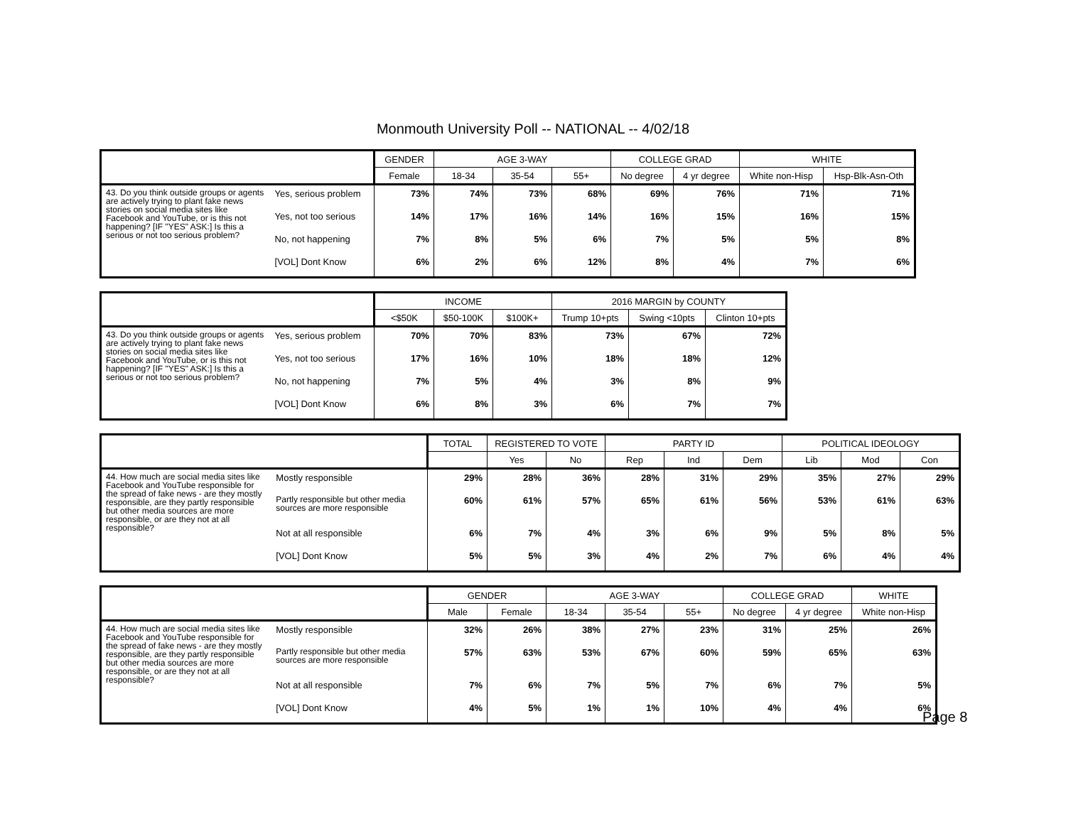Monmouth University Poll -- NATIONAL -- 4/02/18
| | | GENDER | AGE 3-WAY | | | COLLEGE GRAD | | WHITE | |
| --- | --- | --- | --- | --- | --- | --- | --- | --- | --- |
| | | Female | 18-34 | 35-54 | 55+ | No degree | 4 yr degree | White non-Hisp | Hsp-Blk-Asn-Oth |
| 43. Do you think outside groups or agents are actively trying to plant fake news stories on social media sites like Facebook and YouTube, or is this not happening? [IF "YES" ASK:] Is this a serious or not too serious problem? | Yes, serious problem | 73% | 74% | 73% | 68% | 69% | 76% | 71% | 71% |
| | Yes, not too serious | 14% | 17% | 16% | 14% | 16% | 15% | 16% | 15% |
| | No, not happening | 7% | 8% | 5% | 6% | 7% | 5% | 5% | 8% |
| | [VOL] Dont Know | 6% | 2% | 6% | 12% | 8% | 4% | 7% | 6% |
| | | INCOME | | | 2016 MARGIN by COUNTY | | |
| --- | --- | --- | --- | --- | --- | --- | --- |
| | | <$50K | $50-100K | $100K+ | Trump 10+pts | Swing <10pts | Clinton 10+pts |
| 43. Do you think outside groups or agents are actively trying to plant fake news stories on social media sites like Facebook and YouTube, or is this not happening? [IF "YES" ASK:] Is this a serious or not too serious problem? | Yes, serious problem | 70% | 70% | 83% | 73% | 67% | 72% |
| | Yes, not too serious | 17% | 16% | 10% | 18% | 18% | 12% |
| | No, not happening | 7% | 5% | 4% | 3% | 8% | 9% |
| | [VOL] Dont Know | 6% | 8% | 3% | 6% | 7% | 7% |
| | | TOTAL | REGISTERED TO VOTE | | PARTY ID | | | POLITICAL IDEOLOGY | | |
| --- | --- | --- | --- | --- | --- | --- | --- | --- | --- | --- |
| | | | Yes | No | Rep | Ind | Dem | Lib | Mod | Con |
| 44. How much are social media sites like Facebook and YouTube responsible for the spread of fake news - are they mostly responsible, are they partly responsible but other media sources are more responsible, or are they not at all responsible? | Mostly responsible | 29% | 28% | 36% | 28% | 31% | 29% | 35% | 27% | 29% |
| | Partly responsible but other media sources are more responsible | 60% | 61% | 57% | 65% | 61% | 56% | 53% | 61% | 63% |
| | Not at all responsible | 6% | 7% | 4% | 3% | 6% | 9% | 5% | 8% | 5% |
| | [VOL] Dont Know | 5% | 5% | 3% | 4% | 2% | 7% | 6% | 4% | 4% |
| | | GENDER | | AGE 3-WAY | | | COLLEGE GRAD | | WHITE |
| --- | --- | --- | --- | --- | --- | --- | --- | --- | --- |
| | | Male | Female | 18-34 | 35-54 | 55+ | No degree | 4 yr degree | White non-Hisp |
| 44. How much are social media sites like Facebook and YouTube responsible for the spread of fake news - are they mostly responsible, are they partly responsible but other media sources are more responsible, or are they not at all responsible? | Mostly responsible | 32% | 26% | 38% | 27% | 23% | 31% | 25% | 26% |
| | Partly responsible but other media sources are more responsible | 57% | 63% | 53% | 67% | 60% | 59% | 65% | 63% |
| | Not at all responsible | 7% | 6% | 7% | 5% | 7% | 6% | 7% | 5% |
| | [VOL] Dont Know | 4% | 5% | 1% | 1% | 10% | 4% | 4% | 6% |
Page 8